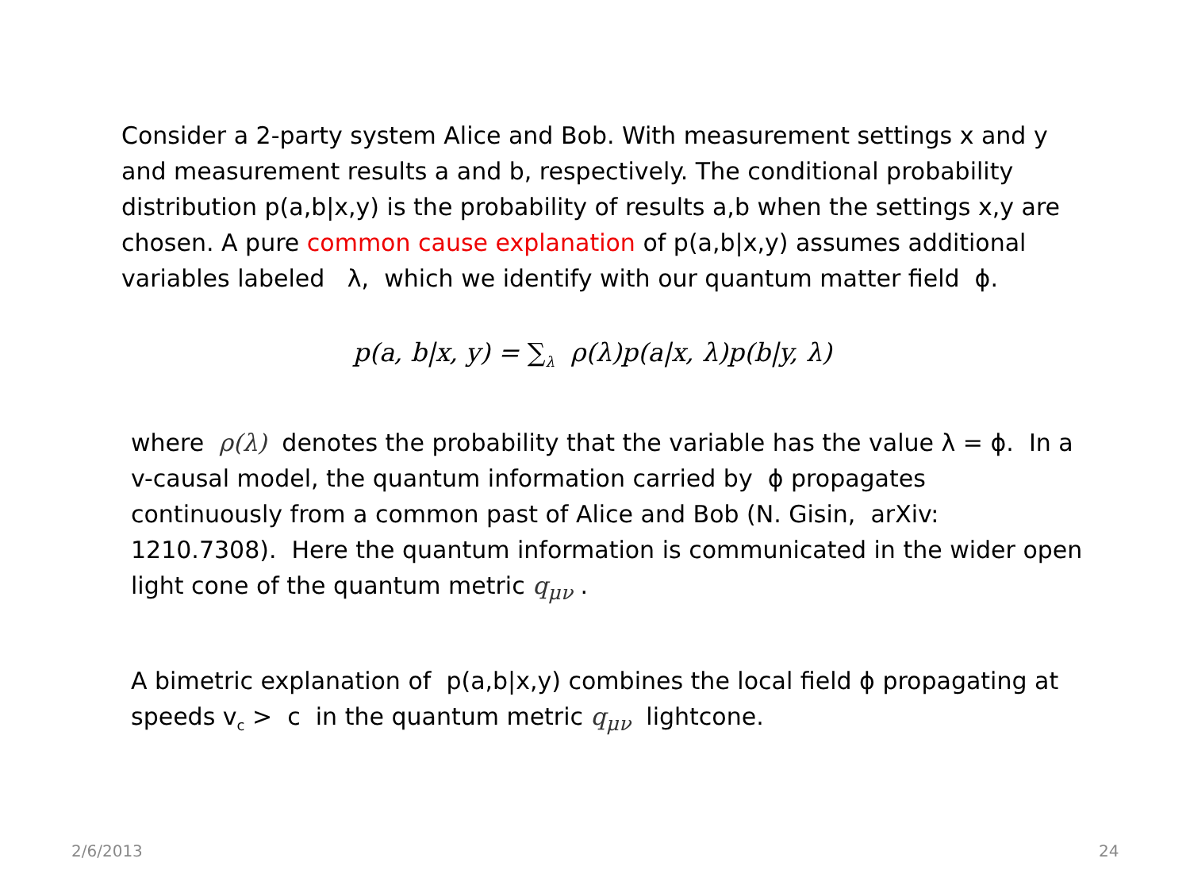Consider a 2-party system Alice and Bob. With measurement settings x and y and measurement results a and b, respectively. The conditional probability distribution p(a,b|x,y) is the probability of results a,b when the settings x,y are chosen. A pure common cause explanation of p(a,b|x,y) assumes additional variables labeled λ, which we identify with our quantum matter field ϕ.
p(a, b|x, y) = ∑<sub>λ</sub> ρ(λ)p(a|x, λ)p(b|y, λ)
where ρ(λ) denotes the probability that the variable has the value λ = ϕ. In a v-causal model, the quantum information carried by ϕ propagates continuously from a common past of Alice and Bob (N. Gisin, arXiv: 1210.7308). Here the quantum information is communicated in the wider open light cone of the quantum metric q<sub>μν</sub> .
A bimetric explanation of p(a,b|x,y) combines the local field ϕ propagating at speeds v<sub>c</sub> > c in the quantum metric q<sub>μν</sub> lightcone.
2/6/2013 24